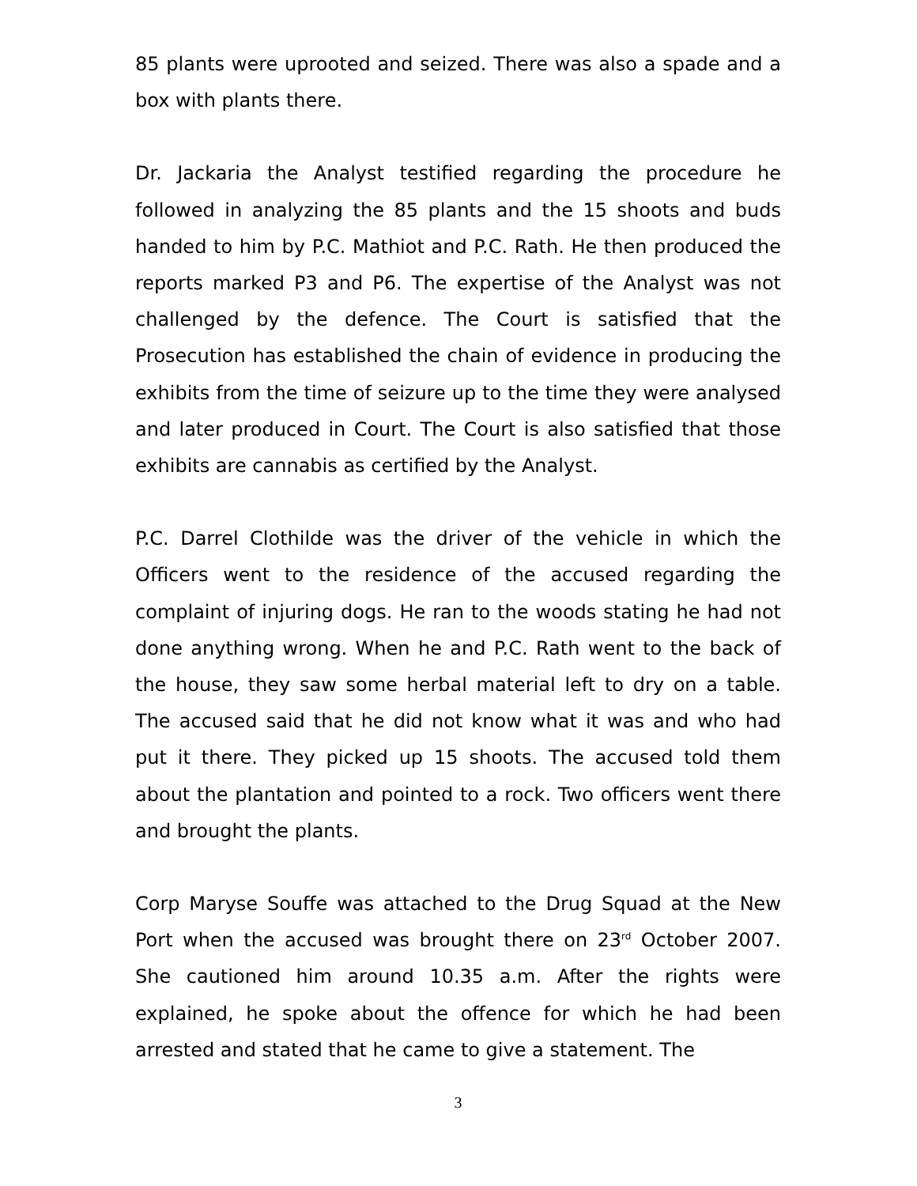85 plants were uprooted and seized. There was also a spade and a box with plants there.
Dr. Jackaria the Analyst testified regarding the procedure he followed in analyzing the 85 plants and the 15 shoots and buds handed to him by P.C. Mathiot and P.C. Rath. He then produced the reports marked P3 and P6. The expertise of the Analyst was not challenged by the defence. The Court is satisfied that the Prosecution has established the chain of evidence in producing the exhibits from the time of seizure up to the time they were analysed and later produced in Court. The Court is also satisfied that those exhibits are cannabis as certified by the Analyst.
P.C. Darrel Clothilde was the driver of the vehicle in which the Officers went to the residence of the accused regarding the complaint of injuring dogs. He ran to the woods stating he had not done anything wrong. When he and P.C. Rath went to the back of the house, they saw some herbal material left to dry on a table. The accused said that he did not know what it was and who had put it there. They picked up 15 shoots. The accused told them about the plantation and pointed to a rock. Two officers went there and brought the plants.
Corp Maryse Souffe was attached to the Drug Squad at the New Port when the accused was brought there on 23<sup>rd</sup> October 2007. She cautioned him around 10.35 a.m. After the rights were explained, he spoke about the offence for which he had been arrested and stated that he came to give a statement. The
3